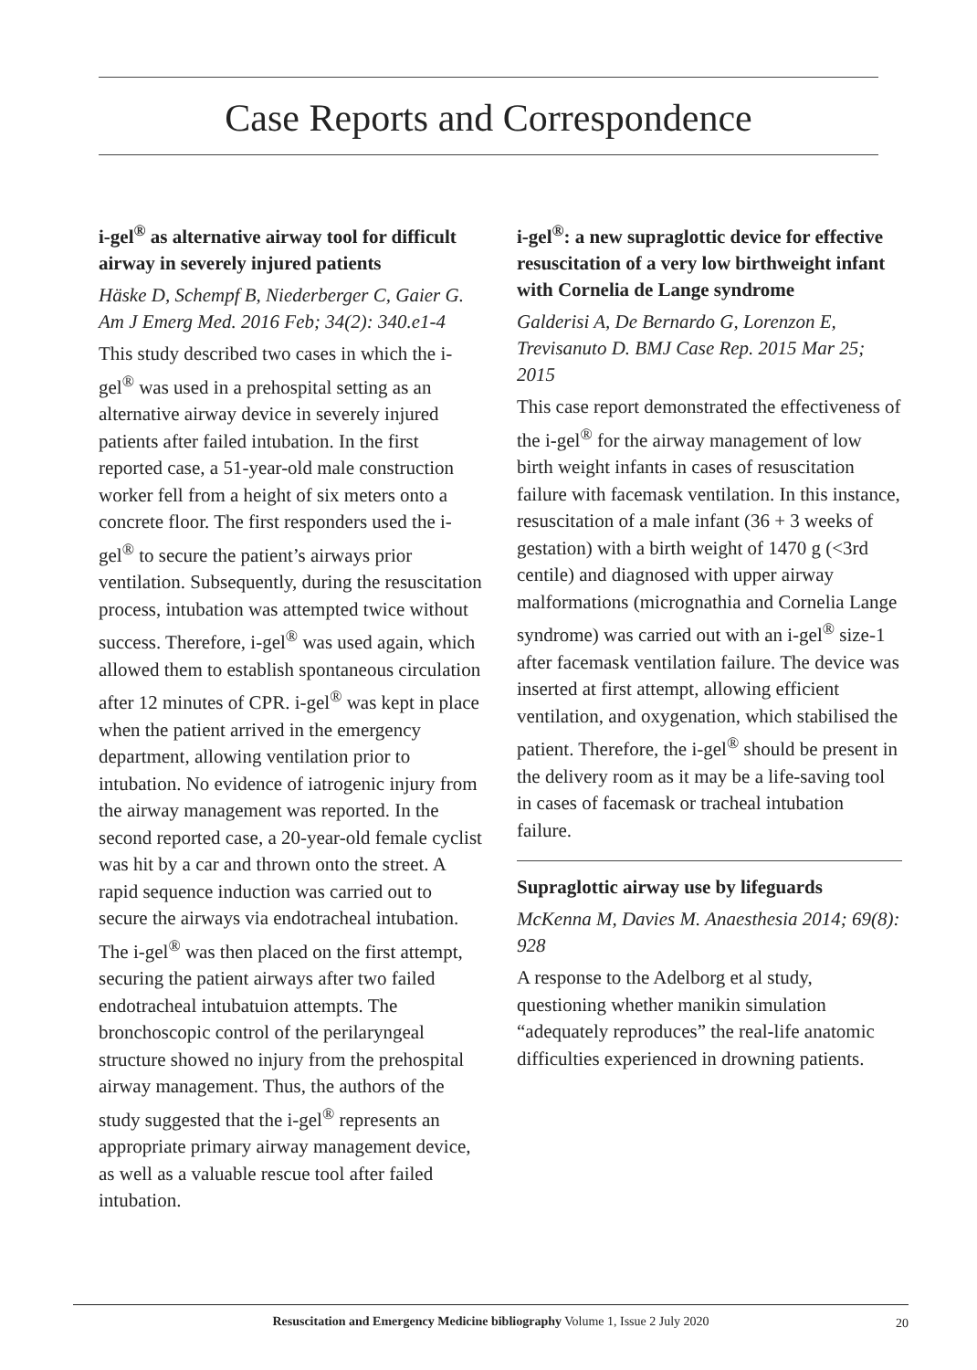Case Reports and Correspondence
i-gel<sup>®</sup> as alternative airway tool for difficult airway in severely injured patients
Häske D, Schempf B, Niederberger C, Gaier G. Am J Emerg Med. 2016 Feb; 34(2): 340.e1-4
This study described two cases in which the i-gel<sup>®</sup> was used in a prehospital setting as an alternative airway device in severely injured patients after failed intubation. In the first reported case, a 51-year-old male construction worker fell from a height of six meters onto a concrete floor. The first responders used the i-gel<sup>®</sup> to secure the patient’s airways prior ventilation. Subsequently, during the resuscitation process, intubation was attempted twice without success. Therefore, i-gel<sup>®</sup> was used again, which allowed them to establish spontaneous circulation after 12 minutes of CPR. i-gel<sup>®</sup> was kept in place when the patient arrived in the emergency department, allowing ventilation prior to intubation. No evidence of iatrogenic injury from the airway management was reported. In the second reported case, a 20-year-old female cyclist was hit by a car and thrown onto the street. A rapid sequence induction was carried out to secure the airways via endotracheal intubation. The i-gel<sup>®</sup> was then placed on the first attempt, securing the patient airways after two failed endotracheal intubatuion attempts. The bronchoscopic control of the perilaryngeal structure showed no injury from the prehospital airway management. Thus, the authors of the study suggested that the i-gel<sup>®</sup> represents an appropriate primary airway management device, as well as a valuable rescue tool after failed intubation.
i-gel<sup>®</sup>: a new supraglottic device for effective resuscitation of a very low birthweight infant with Cornelia de Lange syndrome
Galderisi A, De Bernardo G, Lorenzon E, Trevisanuto D. BMJ Case Rep. 2015 Mar 25; 2015
This case report demonstrated the effectiveness of the i-gel<sup>®</sup> for the airway management of low birth weight infants in cases of resuscitation failure with facemask ventilation. In this instance, resuscitation of a male infant (36 + 3 weeks of gestation) with a birth weight of 1470 g (<3rd centile) and diagnosed with upper airway malformations (micrognathia and Cornelia Lange syndrome) was carried out with an i-gel<sup>®</sup> size-1 after facemask ventilation failure. The device was inserted at first attempt, allowing efficient ventilation, and oxygenation, which stabilised the patient. Therefore, the i-gel<sup>®</sup> should be present in the delivery room as it may be a life-saving tool in cases of facemask or tracheal intubation failure.
Supraglottic airway use by lifeguards
McKenna M, Davies M. Anaesthesia 2014; 69(8): 928
A response to the Adelborg et al study, questioning whether manikin simulation “adequately reproduces” the real-life anatomic difficulties experienced in drowning patients.
Resuscitation and Emergency Medicine bibliography Volume 1, Issue 2 July 2020
20